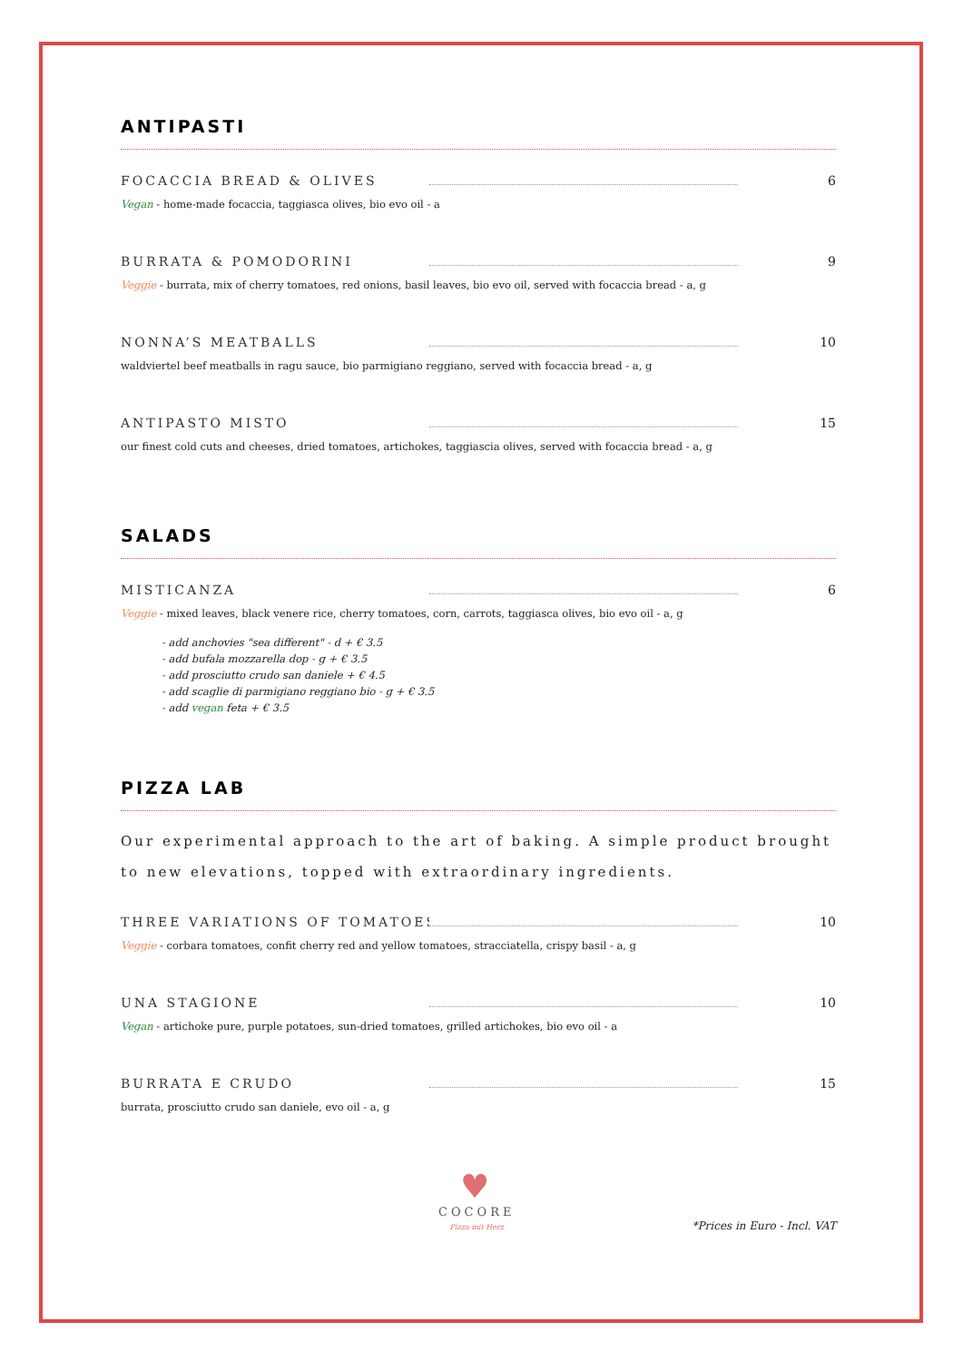ANTIPASTI
FOCACCIA BREAD & OLIVES 6
Vegan - home-made focaccia, taggiasca olives, bio evo oil - a
BURRATA & POMODORINI 9
Veggie - burrata, mix of cherry tomatoes, red onions, basil leaves, bio evo oil, served with focaccia bread - a, g
NONNA’S MEATBALLS 10
waldviertel beef meatballs in ragu sauce, bio parmigiano reggiano, served with focaccia bread - a, g
ANTIPASTO MISTO 15
our finest cold cuts and cheeses, dried tomatoes, artichokes, taggiascia olives, served with focaccia bread - a, g
SALADS
MISTICANZA 6
Veggie - mixed leaves, black venere rice, cherry tomatoes, corn, carrots, taggiasca olives, bio evo oil - a, g
- add anchovies "sea different" - d + € 3.5
- add bufala mozzarella dop - g + € 3.5
- add prosciutto crudo san daniele + € 4.5
- add scaglie di parmigiano reggiano bio - g + € 3.5
- add vegan feta + € 3.5
PIZZA LAB
Our experimental approach to the art of baking. A simple product brought to new elevations, topped with extraordinary ingredients.
THREE VARIATIONS OF TOMATOES 10
Veggie - corbara tomatoes, confit cherry red and yellow tomatoes, stracciatella, crispy basil - a, g
UNA STAGIONE 10
Vegan - artichoke pure, purple potatoes, sun-dried tomatoes, grilled artichokes, bio evo oil - a
BURRATA E CRUDO 15
burrata, prosciutto crudo san daniele, evo oil - a, g
♥
COCORE
Pizza mit Herz
*Prices in Euro - Incl. VAT